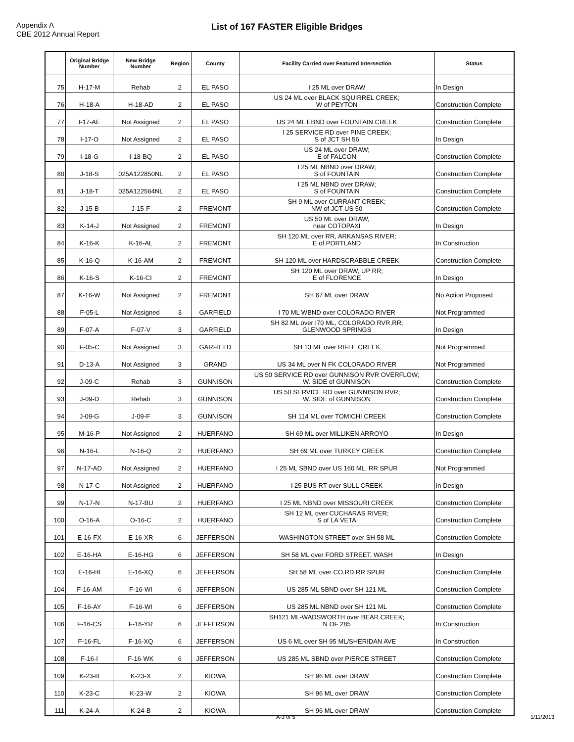Appendix A
CBE 2012 Annual Report
List of 167 FASTER Eligible Bridges
| | Original Bridge Number | New Bridge Number | Region | County | Facility Carried over Featured Intersection | Status |
| --- | --- | --- | --- | --- | --- | --- |
| 75 | H-17-M | Rehab | 2 | EL PASO | I 25 ML over DRAW | In Design |
| 76 | H-18-A | H-18-AD | 2 | EL PASO | US 24 ML over BLACK SQUIRREL CREEK; W of PEYTON | Construction Complete |
| 77 | I-17-AE | Not Assigned | 2 | EL PASO | US 24 ML EBND over FOUNTAIN CREEK | Construction Complete |
| 78 | I-17-O | Not Assigned | 2 | EL PASO | I 25 SERVICE RD over PINE CREEK; S of JCT SH 56 | In Design |
| 79 | I-18-G | I-18-BQ | 2 | EL PASO | US 24 ML over DRAW; E of FALCON | Construction Complete |
| 80 | J-18-S | 025A122850NL | 2 | EL PASO | I 25 ML NBND over DRAW; S of FOUNTAIN | Construction Complete |
| 81 | J-18-T | 025A122564NL | 2 | EL PASO | I 25 ML NBND over DRAW; S of FOUNTAIN | Construction Complete |
| 82 | J-15-B | J-15-F | 2 | FREMONT | SH 9 ML over CURRANT CREEK; NW of JCT US 50 | Construction Complete |
| 83 | K-14-J | Not Assigned | 2 | FREMONT | US 50 ML over DRAW, near COTOPAXI | In Design |
| 84 | K-16-K | K-16-AL | 2 | FREMONT | SH 120 ML over RR, ARKANSAS RIVER; E of PORTLAND | In Construction |
| 85 | K-16-Q | K-16-AM | 2 | FREMONT | SH 120 ML over HARDSCRABBLE CREEK | Construction Complete |
| 86 | K-16-S | K-16-CI | 2 | FREMONT | SH 120 ML over DRAW, UP RR; E of FLORENCE | In Design |
| 87 | K-16-W | Not Assigned | 2 | FREMONT | SH 67 ML over DRAW | No Action Proposed |
| 88 | F-05-L | Not Assigned | 3 | GARFIELD | I 70 ML WBND over COLORADO RIVER | Not Programmed |
| 89 | F-07-A | F-07-V | 3 | GARFIELD | SH 82 ML over I70 ML, COLORADO RVR,RR; GLENWOOD SPRINGS | In Design |
| 90 | F-05-C | Not Assigned | 3 | GARFIELD | SH 13 ML over RIFLE CREEK | Not Programmed |
| 91 | D-13-A | Not Assigned | 3 | GRAND | US 34 ML over N FK COLORADO RIVER | Not Programmed |
| 92 | J-09-C | Rehab | 3 | GUNNISON | US 50 SERVICE RD over GUNNISON RVR OVERFLOW; W. SIDE of GUNNISON | Construction Complete |
| 93 | J-09-D | Rehab | 3 | GUNNISON | US 50 SERVICE RD over GUNNISON RVR; W. SIDE of GUNNISON | Construction Complete |
| 94 | J-09-G | J-09-F | 3 | GUNNISON | SH 114 ML over TOMICHI CREEK | Construction Complete |
| 95 | M-16-P | Not Assigned | 2 | HUERFANO | SH 69 ML over MILLIKEN ARROYO | In Design |
| 96 | N-16-L | N-16-Q | 2 | HUERFANO | SH 69 ML over TURKEY CREEK | Construction Complete |
| 97 | N-17-AD | Not Assigned | 2 | HUERFANO | I 25 ML SBND over US 160 ML, RR SPUR | Not Programmed |
| 98 | N-17-C | Not Assigned | 2 | HUERFANO | I 25 BUS RT over SULL CREEK | In Design |
| 99 | N-17-N | N-17-BU | 2 | HUERFANO | I 25 ML NBND over MISSOURI CREEK | Construction Complete |
| 100 | O-16-A | O-16-C | 2 | HUERFANO | SH 12 ML over CUCHARAS RIVER; S of LA VETA | Construction Complete |
| 101 | E-16-FX | E-16-XR | 6 | JEFFERSON | WASHINGTON STREET over SH 58 ML | Construction Complete |
| 102 | E-16-HA | E-16-HG | 6 | JEFFERSON | SH 58 ML over FORD STREET, WASH | In Design |
| 103 | E-16-HI | E-16-XQ | 6 | JEFFERSON | SH 58 ML over CO.RD,RR SPUR | Construction Complete |
| 104 | F-16-AM | F-16-WI | 6 | JEFFERSON | US 285 ML SBND over SH 121 ML | Construction Complete |
| 105 | F-16-AY | F-16-WI | 6 | JEFFERSON | US 285 ML NBND over SH 121 ML | Construction Complete |
| 106 | F-16-CS | F-16-YR | 6 | JEFFERSON | SH121 ML-WADSWORTH over BEAR CREEK; N OF 285 | In Construction |
| 107 | F-16-FL | F-16-XQ | 6 | JEFFERSON | US 6 ML over SH 95 ML/SHERIDAN AVE | In Construction |
| 108 | F-16-I | F-16-WK | 6 | JEFFERSON | US 285 ML SBND over PIERCE STREET | Construction Complete |
| 109 | K-23-B | K-23-X | 2 | KIOWA | SH 96 ML over DRAW | Construction Complete |
| 110 | K-23-C | K-23-W | 2 | KIOWA | SH 96 ML over DRAW | Construction Complete |
| 111 | K-24-A | K-24-B | 2 | KIOWA | SH 96 ML over DRAW | Construction Complete |
A-3 of 5 1/11/2013